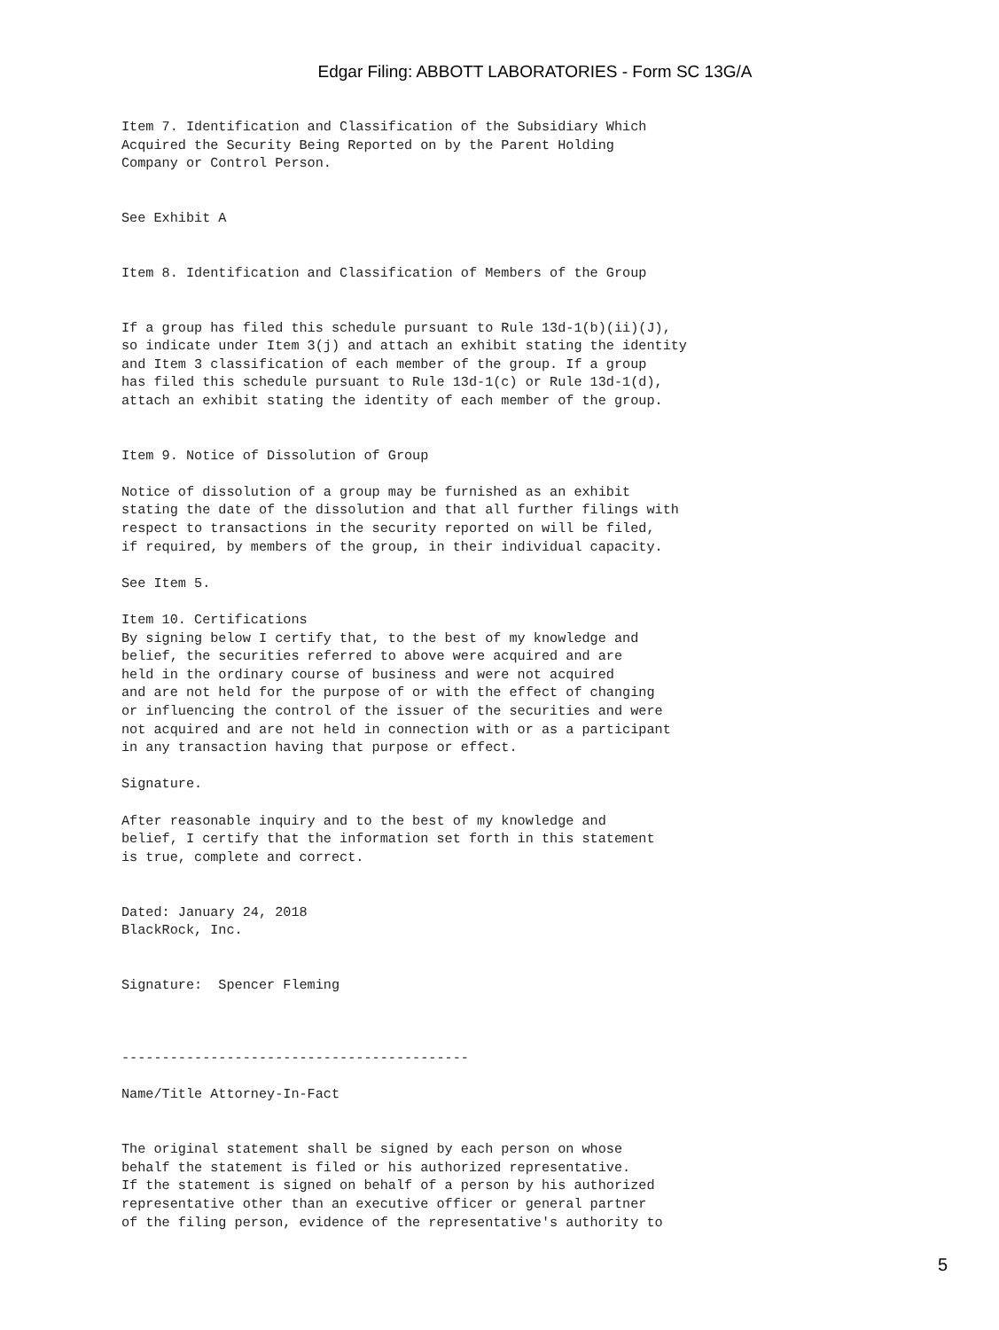Edgar Filing: ABBOTT LABORATORIES - Form SC 13G/A
Item 7. Identification and Classification of the Subsidiary Which
Acquired the Security Being Reported on by the Parent Holding
Company or Control Person.


See Exhibit A


Item 8. Identification and Classification of Members of the Group


If a group has filed this schedule pursuant to Rule 13d-1(b)(ii)(J),
so indicate under Item 3(j) and attach an exhibit stating the identity
and Item 3 classification of each member of the group. If a group
has filed this schedule pursuant to Rule 13d-1(c) or Rule 13d-1(d),
attach an exhibit stating the identity of each member of the group.


Item 9. Notice of Dissolution of Group

Notice of dissolution of a group may be furnished as an exhibit
stating the date of the dissolution and that all further filings with
respect to transactions in the security reported on will be filed,
if required, by members of the group, in their individual capacity.

See Item 5.

Item 10. Certifications
By signing below I certify that, to the best of my knowledge and
belief, the securities referred to above were acquired and are
held in the ordinary course of business and were not acquired
and are not held for the purpose of or with the effect of changing
or influencing the control of the issuer of the securities and were
not acquired and are not held in connection with or as a participant
in any transaction having that purpose or effect.

Signature.

After reasonable inquiry and to the best of my knowledge and
belief, I certify that the information set forth in this statement
is true, complete and correct.


Dated: January 24, 2018
BlackRock, Inc.


Signature:  Spencer Fleming



-------------------------------------------

Name/Title Attorney-In-Fact


The original statement shall be signed by each person on whose
behalf the statement is filed or his authorized representative.
If the statement is signed on behalf of a person by his authorized
representative other than an executive officer or general partner
of the filing person, evidence of the representative's authority to
5